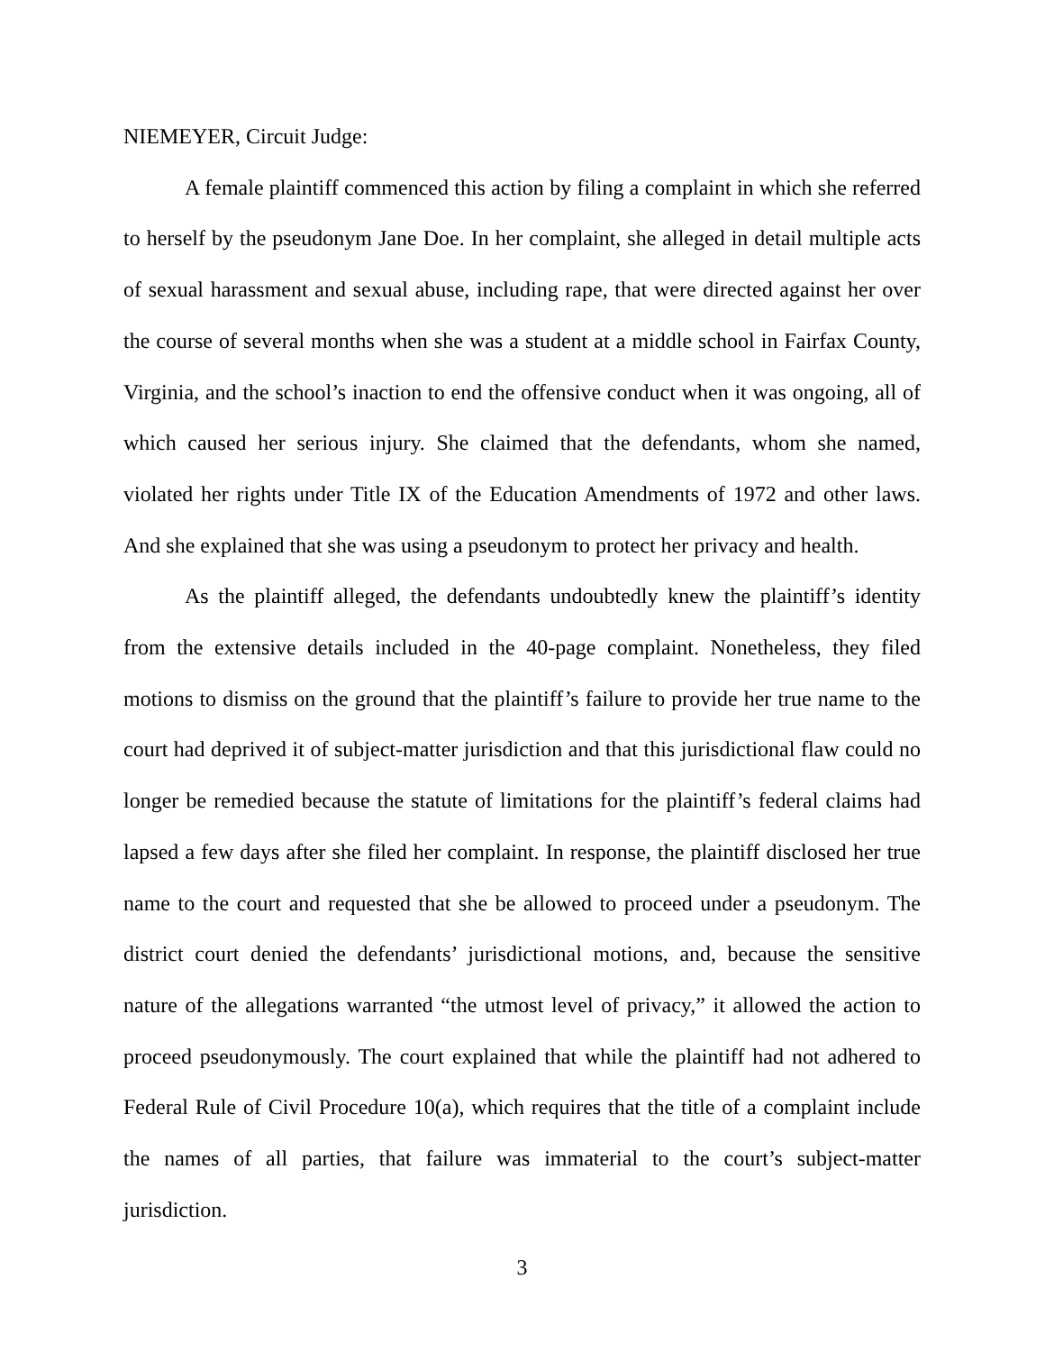NIEMEYER, Circuit Judge:
A female plaintiff commenced this action by filing a complaint in which she referred to herself by the pseudonym Jane Doe. In her complaint, she alleged in detail multiple acts of sexual harassment and sexual abuse, including rape, that were directed against her over the course of several months when she was a student at a middle school in Fairfax County, Virginia, and the school’s inaction to end the offensive conduct when it was ongoing, all of which caused her serious injury. She claimed that the defendants, whom she named, violated her rights under Title IX of the Education Amendments of 1972 and other laws. And she explained that she was using a pseudonym to protect her privacy and health.
As the plaintiff alleged, the defendants undoubtedly knew the plaintiff’s identity from the extensive details included in the 40-page complaint. Nonetheless, they filed motions to dismiss on the ground that the plaintiff’s failure to provide her true name to the court had deprived it of subject-matter jurisdiction and that this jurisdictional flaw could no longer be remedied because the statute of limitations for the plaintiff’s federal claims had lapsed a few days after she filed her complaint. In response, the plaintiff disclosed her true name to the court and requested that she be allowed to proceed under a pseudonym. The district court denied the defendants’ jurisdictional motions, and, because the sensitive nature of the allegations warranted “the utmost level of privacy,” it allowed the action to proceed pseudonymously. The court explained that while the plaintiff had not adhered to Federal Rule of Civil Procedure 10(a), which requires that the title of a complaint include the names of all parties, that failure was immaterial to the court’s subject-matter jurisdiction.
3